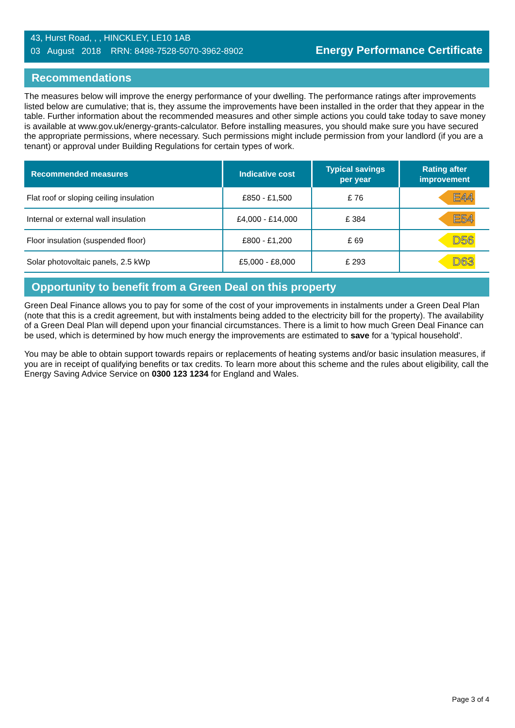43, Hurst Road, , , HINCKLEY, LE10 1AB
03 August 2018 RRN: 8498-7528-5070-3962-8902
Energy Performance Certificate
Recommendations
The measures below will improve the energy performance of your dwelling. The performance ratings after improvements listed below are cumulative; that is, they assume the improvements have been installed in the order that they appear in the table. Further information about the recommended measures and other simple actions you could take today to save money is available at www.gov.uk/energy-grants-calculator. Before installing measures, you should make sure you have secured the appropriate permissions, where necessary. Such permissions might include permission from your landlord (if you are a tenant) or approval under Building Regulations for certain types of work.
| Recommended measures | Indicative cost | Typical savings per year | Rating after improvement |
| --- | --- | --- | --- |
| Flat roof or sloping ceiling insulation | £850 - £1,500 | £ 76 | E44 |
| Internal or external wall insulation | £4,000 - £14,000 | £ 384 | E54 |
| Floor insulation (suspended floor) | £800 - £1,200 | £ 69 | D56 |
| Solar photovoltaic panels, 2.5 kWp | £5,000 - £8,000 | £ 293 | D63 |
Opportunity to benefit from a Green Deal on this property
Green Deal Finance allows you to pay for some of the cost of your improvements in instalments under a Green Deal Plan (note that this is a credit agreement, but with instalments being added to the electricity bill for the property). The availability of a Green Deal Plan will depend upon your financial circumstances. There is a limit to how much Green Deal Finance can be used, which is determined by how much energy the improvements are estimated to save for a 'typical household'.
You may be able to obtain support towards repairs or replacements of heating systems and/or basic insulation measures, if you are in receipt of qualifying benefits or tax credits. To learn more about this scheme and the rules about eligibility, call the Energy Saving Advice Service on 0300 123 1234 for England and Wales.
Page 3 of 4